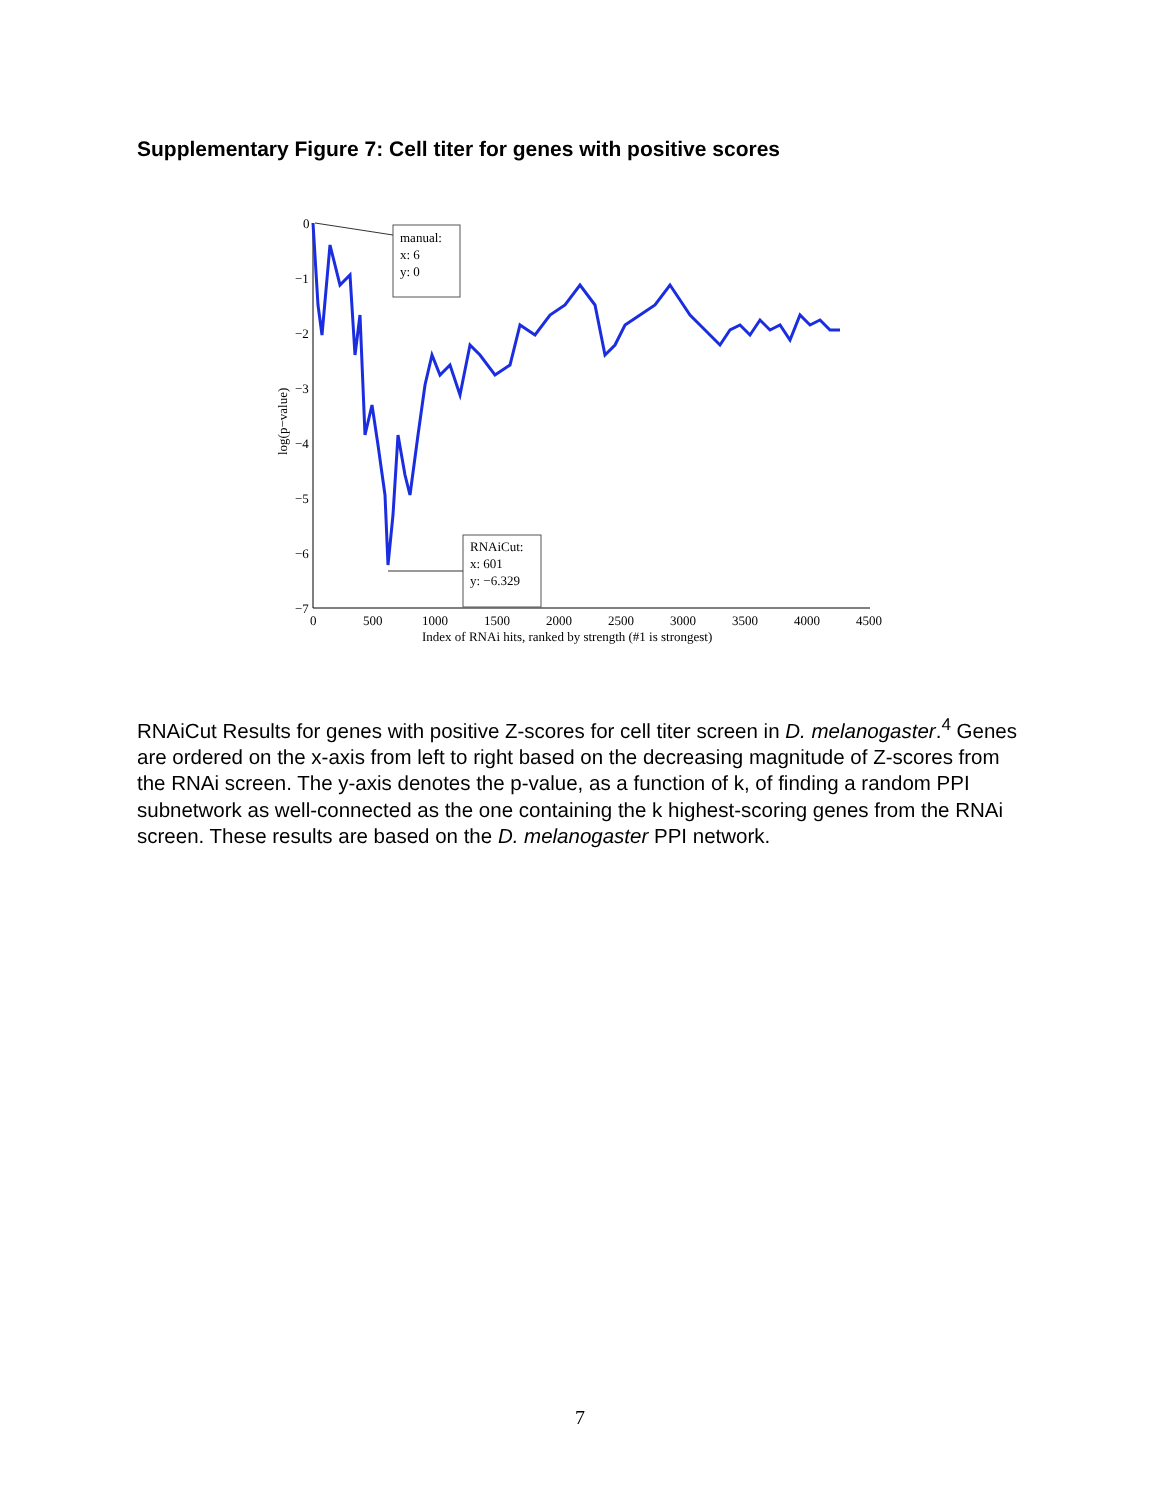Supplementary Figure 7: Cell titer for genes with positive scores
0
−1
−2
−3
−4
−5
−6
−7
0
500
1000
1500
2000
2500
3000
3500
4000
4500
Index of RNAi hits, ranked by strength (#1 is strongest)
log(p−value)
manual:
x: 6
y: 0
RNAiCut:
x: 601
y: −6.329
RNAiCut Results for genes with positive Z-scores for cell titer screen in D. melanogaster.<sup>4</sup> Genes are ordered on the x-axis from left to right based on the decreasing magnitude of Z-scores from the RNAi screen. The y-axis denotes the p-value, as a function of k, of finding a random PPI subnetwork as well-connected as the one containing the k highest-scoring genes from the RNAi screen. These results are based on the D. melanogaster PPI network.
7